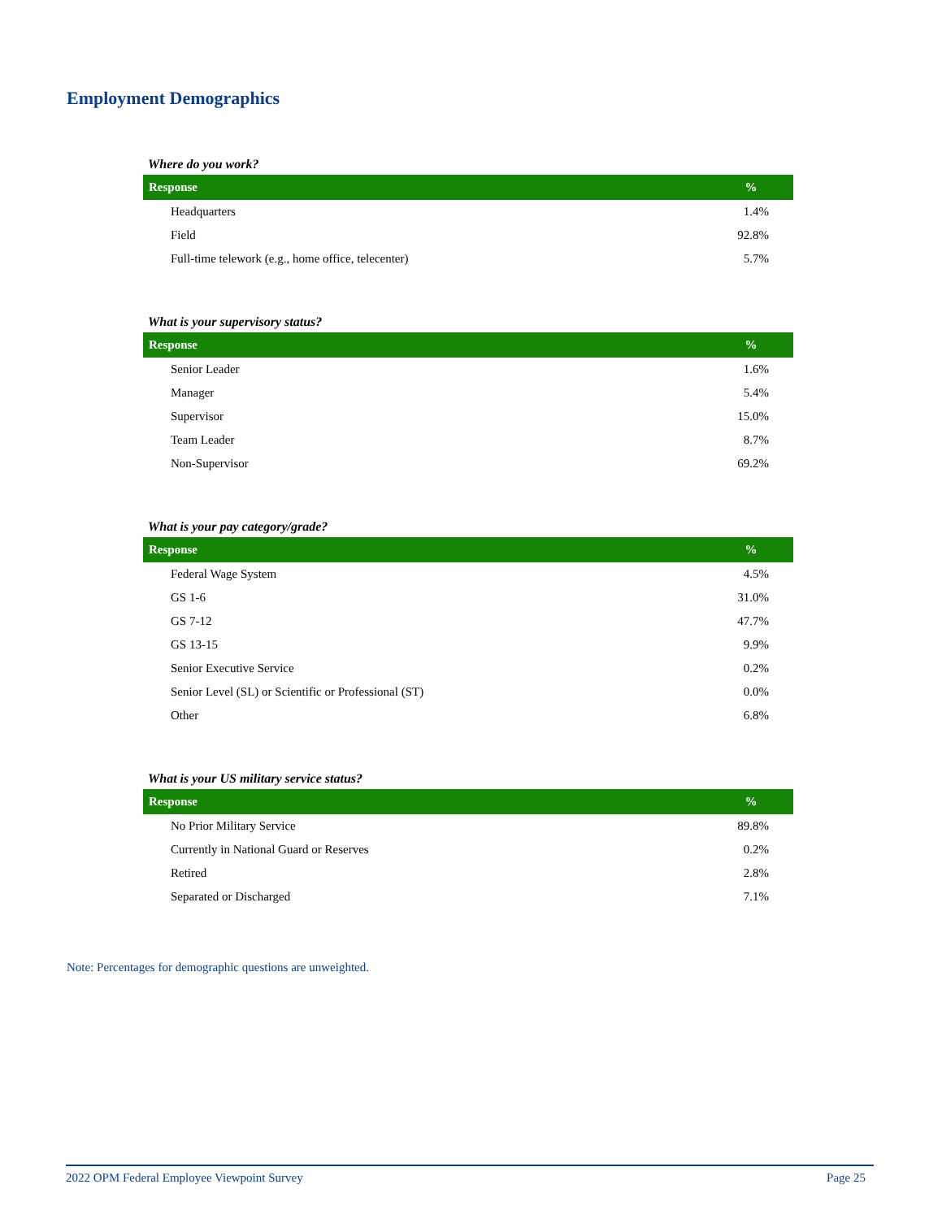Employment Demographics
Where do you work?
| Response | % |
| --- | --- |
| Headquarters | 1.4% |
| Field | 92.8% |
| Full-time telework (e.g., home office, telecenter) | 5.7% |
What is your supervisory status?
| Response | % |
| --- | --- |
| Senior Leader | 1.6% |
| Manager | 5.4% |
| Supervisor | 15.0% |
| Team Leader | 8.7% |
| Non-Supervisor | 69.2% |
What is your pay category/grade?
| Response | % |
| --- | --- |
| Federal Wage System | 4.5% |
| GS 1-6 | 31.0% |
| GS 7-12 | 47.7% |
| GS 13-15 | 9.9% |
| Senior Executive Service | 0.2% |
| Senior Level (SL) or Scientific or Professional (ST) | 0.0% |
| Other | 6.8% |
What is your US military service status?
| Response | % |
| --- | --- |
| No Prior Military Service | 89.8% |
| Currently in National Guard or Reserves | 0.2% |
| Retired | 2.8% |
| Separated or Discharged | 7.1% |
Note: Percentages for demographic questions are unweighted.
2022 OPM Federal Employee Viewpoint Survey Page 25